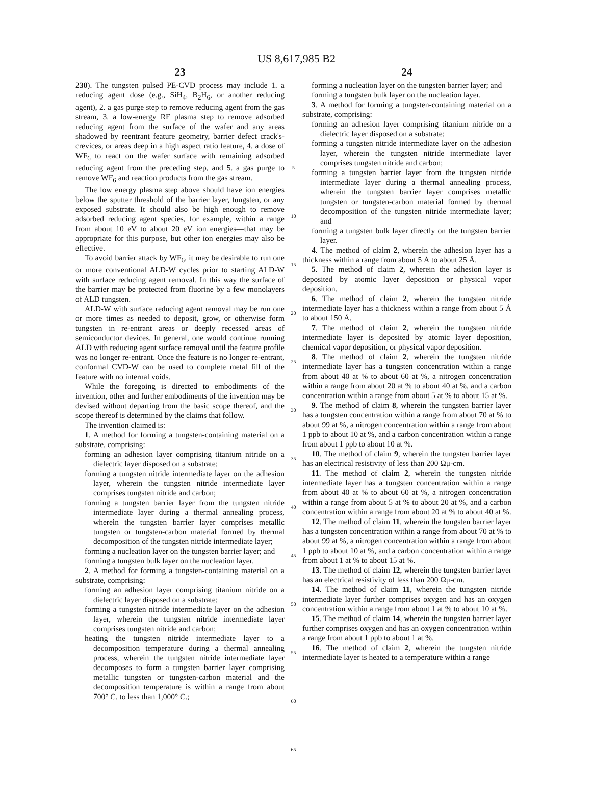US 8,617,985 B2
23
230). The tungsten pulsed PE-CVD process may include 1. a reducing agent dose (e.g., SiH<sub>4</sub>, B<sub>2</sub>H<sub>6</sub>, or another reducing agent), 2. a gas purge step to remove reducing agent from the gas stream, 3. a low-energy RF plasma step to remove adsorbed reducing agent from the surface of the wafer and any areas shadowed by reentrant feature geometry, barrier defect crack's-crevices, or areas deep in a high aspect ratio feature, 4. a dose of WF<sub>6</sub> to react on the wafer surface with remaining adsorbed reducing agent from the preceding step, and 5. a gas purge to remove WF<sub>6</sub> and reaction products from the gas stream.
The low energy plasma step above should have ion energies below the sputter threshold of the barrier layer, tungsten, or any exposed substrate. It should also be high enough to remove adsorbed reducing agent species, for example, within a range from about 10 eV to about 20 eV ion energies—that may be appropriate for this purpose, but other ion energies may also be effective.
To avoid barrier attack by WF<sub>6</sub>, it may be desirable to run one or more conventional ALD-W cycles prior to starting ALD-W with surface reducing agent removal. In this way the surface of the barrier may be protected from fluorine by a few monolayers of ALD tungsten.
ALD-W with surface reducing agent removal may be run one or more times as needed to deposit, grow, or otherwise form tungsten in re-entrant areas or deeply recessed areas of semiconductor devices. In general, one would continue running ALD with reducing agent surface removal until the feature profile was no longer re-entrant. Once the feature is no longer re-entrant, conformal CVD-W can be used to complete metal fill of the feature with no internal voids.
While the foregoing is directed to embodiments of the invention, other and further embodiments of the invention may be devised without departing from the basic scope thereof, and the scope thereof is determined by the claims that follow.
The invention claimed is:
1. A method for forming a tungsten-containing material on a substrate, comprising:
forming an adhesion layer comprising titanium nitride on a dielectric layer disposed on a substrate;
forming a tungsten nitride intermediate layer on the adhesion layer, wherein the tungsten nitride intermediate layer comprises tungsten nitride and carbon;
forming a tungsten barrier layer from the tungsten nitride intermediate layer during a thermal annealing process, wherein the tungsten barrier layer comprises metallic tungsten or tungsten-carbon material formed by thermal decomposition of the tungsten nitride intermediate layer;
forming a nucleation layer on the tungsten barrier layer; and
forming a tungsten bulk layer on the nucleation layer.
2. A method for forming a tungsten-containing material on a substrate, comprising:
forming an adhesion layer comprising titanium nitride on a dielectric layer disposed on a substrate;
forming a tungsten nitride intermediate layer on the adhesion layer, wherein the tungsten nitride intermediate layer comprises tungsten nitride and carbon;
heating the tungsten nitride intermediate layer to a decomposition temperature during a thermal annealing process, wherein the tungsten nitride intermediate layer decomposes to form a tungsten barrier layer comprising metallic tungsten or tungsten-carbon material and the decomposition temperature is within a range from about 700° C. to less than 1,000° C.;
5
10
15
20
25
30
35
40
45
50
55
60
65
24
forming a nucleation layer on the tungsten barrier layer; and
forming a tungsten bulk layer on the nucleation layer.
3. A method for forming a tungsten-containing material on a substrate, comprising:
forming an adhesion layer comprising titanium nitride on a dielectric layer disposed on a substrate;
forming a tungsten nitride intermediate layer on the adhesion layer, wherein the tungsten nitride intermediate layer comprises tungsten nitride and carbon;
forming a tungsten barrier layer from the tungsten nitride intermediate layer during a thermal annealing process, wherein the tungsten barrier layer comprises metallic tungsten or tungsten-carbon material formed by thermal decomposition of the tungsten nitride intermediate layer; and
forming a tungsten bulk layer directly on the tungsten barrier layer.
4. The method of claim 2, wherein the adhesion layer has a thickness within a range from about 5 Å to about 25 Å.
5. The method of claim 2, wherein the adhesion layer is deposited by atomic layer deposition or physical vapor deposition.
6. The method of claim 2, wherein the tungsten nitride intermediate layer has a thickness within a range from about 5 Å to about 150 Å.
7. The method of claim 2, wherein the tungsten nitride intermediate layer is deposited by atomic layer deposition, chemical vapor deposition, or physical vapor deposition.
8. The method of claim 2, wherein the tungsten nitride intermediate layer has a tungsten concentration within a range from about 40 at % to about 60 at %, a nitrogen concentration within a range from about 20 at % to about 40 at %, and a carbon concentration within a range from about 5 at % to about 15 at %.
9. The method of claim 8, wherein the tungsten barrier layer has a tungsten concentration within a range from about 70 at % to about 99 at %, a nitrogen concentration within a range from about 1 ppb to about 10 at %, and a carbon concentration within a range from about 1 ppb to about 10 at %.
10. The method of claim 9, wherein the tungsten barrier layer has an electrical resistivity of less than 200 Ωμ-cm.
11. The method of claim 2, wherein the tungsten nitride intermediate layer has a tungsten concentration within a range from about 40 at % to about 60 at %, a nitrogen concentration within a range from about 5 at % to about 20 at %, and a carbon concentration within a range from about 20 at % to about 40 at %.
12. The method of claim 11, wherein the tungsten barrier layer has a tungsten concentration within a range from about 70 at % to about 99 at %, a nitrogen concentration within a range from about 1 ppb to about 10 at %, and a carbon concentration within a range from about 1 at % to about 15 at %.
13. The method of claim 12, wherein the tungsten barrier layer has an electrical resistivity of less than 200 Ωμ-cm.
14. The method of claim 11, wherein the tungsten nitride intermediate layer further comprises oxygen and has an oxygen concentration within a range from about 1 at % to about 10 at %.
15. The method of claim 14, wherein the tungsten barrier layer further comprises oxygen and has an oxygen concentration within a range from about 1 ppb to about 1 at %.
16. The method of claim 2, wherein the tungsten nitride intermediate layer is heated to a temperature within a range